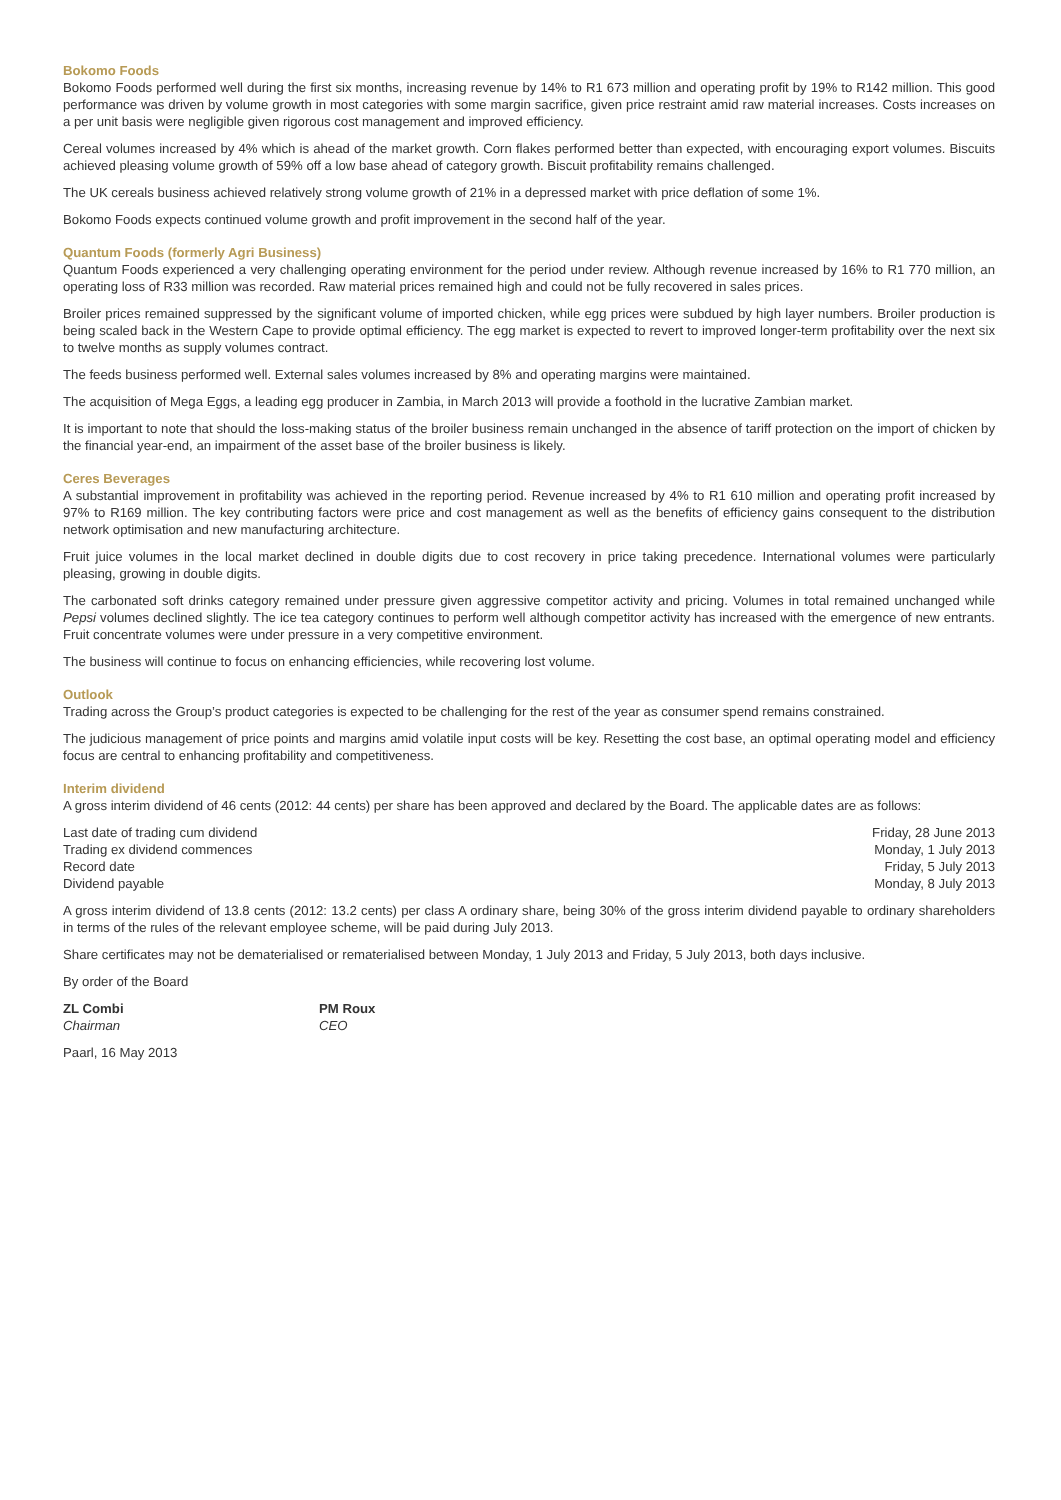Bokomo Foods
Bokomo Foods performed well during the first six months, increasing revenue by 14% to R1 673 million and operating profit by 19% to R142 million. This good performance was driven by volume growth in most categories with some margin sacrifice, given price restraint amid raw material increases. Costs increases on a per unit basis were negligible given rigorous cost management and improved efficiency.
Cereal volumes increased by 4% which is ahead of the market growth. Corn flakes performed better than expected, with encouraging export volumes. Biscuits achieved pleasing volume growth of 59% off a low base ahead of category growth. Biscuit profitability remains challenged.
The UK cereals business achieved relatively strong volume growth of 21% in a depressed market with price deflation of some 1%.
Bokomo Foods expects continued volume growth and profit improvement in the second half of the year.
Quantum Foods (formerly Agri Business)
Quantum Foods experienced a very challenging operating environment for the period under review. Although revenue increased by 16% to R1 770 million, an operating loss of R33 million was recorded. Raw material prices remained high and could not be fully recovered in sales prices.
Broiler prices remained suppressed by the significant volume of imported chicken, while egg prices were subdued by high layer numbers. Broiler production is being scaled back in the Western Cape to provide optimal efficiency. The egg market is expected to revert to improved longer-term profitability over the next six to twelve months as supply volumes contract.
The feeds business performed well. External sales volumes increased by 8% and operating margins were maintained.
The acquisition of Mega Eggs, a leading egg producer in Zambia, in March 2013 will provide a foothold in the lucrative Zambian market.
It is important to note that should the loss-making status of the broiler business remain unchanged in the absence of tariff protection on the import of chicken by the financial year-end, an impairment of the asset base of the broiler business is likely.
Ceres Beverages
A substantial improvement in profitability was achieved in the reporting period. Revenue increased by 4% to R1 610 million and operating profit increased by 97% to R169 million. The key contributing factors were price and cost management as well as the benefits of efficiency gains consequent to the distribution network optimisation and new manufacturing architecture.
Fruit juice volumes in the local market declined in double digits due to cost recovery in price taking precedence. International volumes were particularly pleasing, growing in double digits.
The carbonated soft drinks category remained under pressure given aggressive competitor activity and pricing. Volumes in total remained unchanged while Pepsi volumes declined slightly. The ice tea category continues to perform well although competitor activity has increased with the emergence of new entrants. Fruit concentrate volumes were under pressure in a very competitive environment.
The business will continue to focus on enhancing efficiencies, while recovering lost volume.
Outlook
Trading across the Group’s product categories is expected to be challenging for the rest of the year as consumer spend remains constrained.
The judicious management of price points and margins amid volatile input costs will be key. Resetting the cost base, an optimal operating model and efficiency focus are central to enhancing profitability and competitiveness.
Interim dividend
A gross interim dividend of 46 cents (2012: 44 cents) per share has been approved and declared by the Board. The applicable dates are as follows:
| Last date of trading cum dividend | Friday, 28 June 2013 |
| Trading ex dividend commences | Monday, 1 July 2013 |
| Record date | Friday, 5 July 2013 |
| Dividend payable | Monday, 8 July 2013 |
A gross interim dividend of 13.8 cents (2012: 13.2 cents) per class A ordinary share, being 30% of the gross interim dividend payable to ordinary shareholders in terms of the rules of the relevant employee scheme, will be paid during July 2013.
Share certificates may not be dematerialised or rematerialised between Monday, 1 July 2013 and Friday, 5 July 2013, both days inclusive.
By order of the Board
| ZL Combi Chairman | PM Roux CEO |
Paarl, 16 May 2013